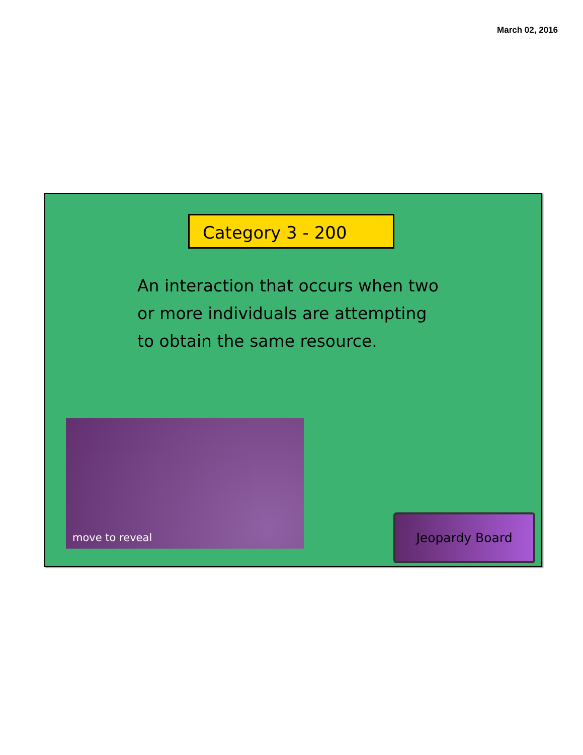March 02, 2016
Category 3 - 200
An interaction that occurs when two or more individuals are attempting to obtain the same resource.
move to reveal
Jeopardy Board